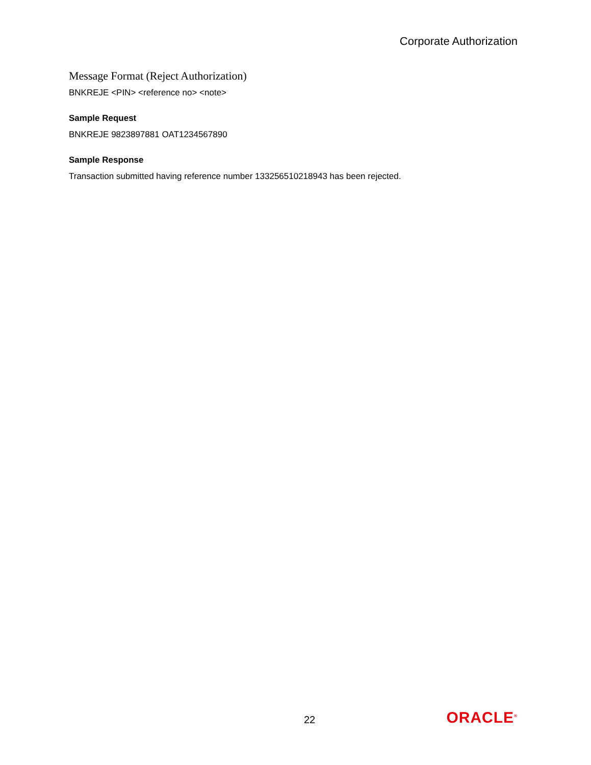Corporate Authorization
Message Format (Reject Authorization)
BNKREJE <PIN> <reference no> <note>
Sample Request
BNKREJE 9823897881 OAT1234567890
Sample Response
Transaction submitted having reference number 133256510218943 has been rejected.
22 ORACLE<sup>®</sup>